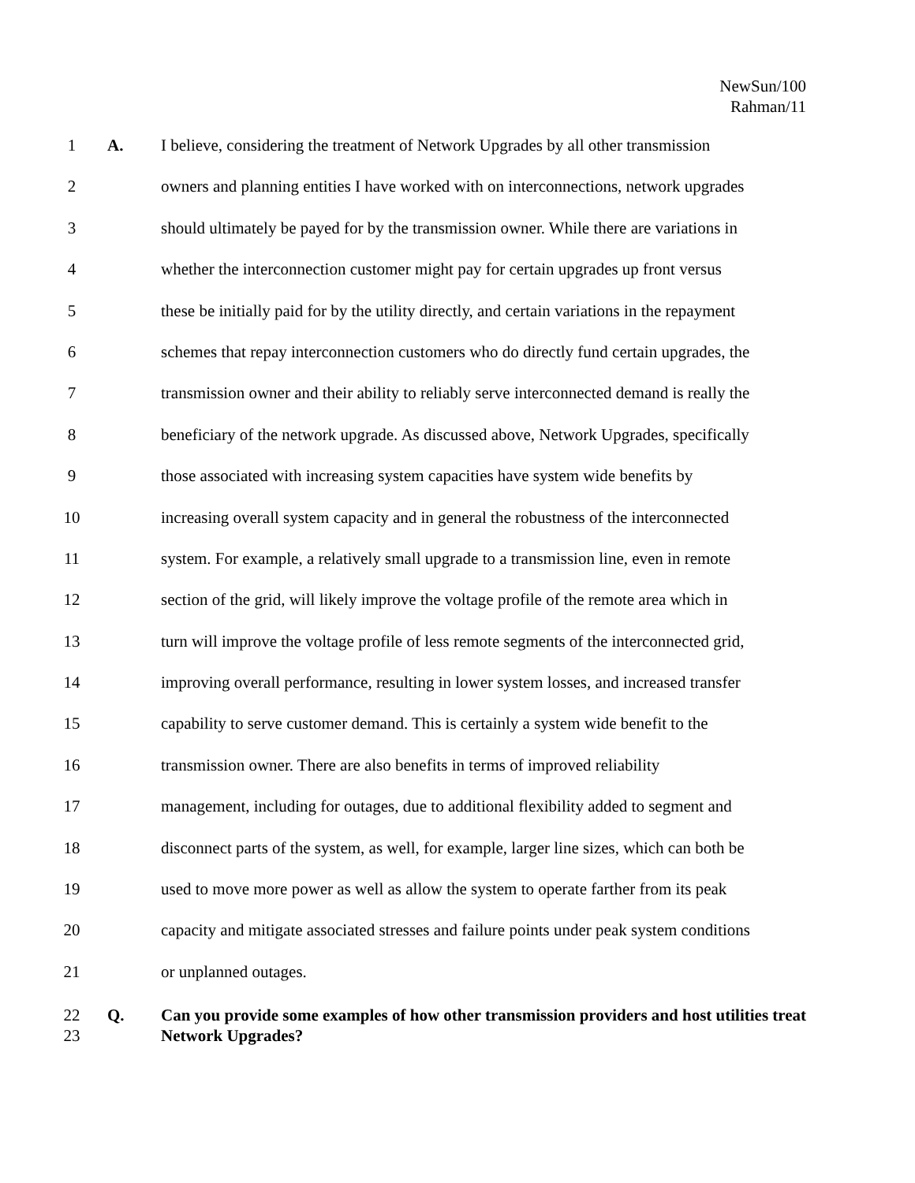NewSun/100
Rahman/11
1 A. I believe, considering the treatment of Network Upgrades by all other transmission
2 owners and planning entities I have worked with on interconnections, network upgrades
3 should ultimately be payed for by the transmission owner. While there are variations in
4 whether the interconnection customer might pay for certain upgrades up front versus
5 these be initially paid for by the utility directly, and certain variations in the repayment
6 schemes that repay interconnection customers who do directly fund certain upgrades, the
7 transmission owner and their ability to reliably serve interconnected demand is really the
8 beneficiary of the network upgrade. As discussed above, Network Upgrades, specifically
9 those associated with increasing system capacities have system wide benefits by
10 increasing overall system capacity and in general the robustness of the interconnected
11 system. For example, a relatively small upgrade to a transmission line, even in remote
12 section of the grid, will likely improve the voltage profile of the remote area which in
13 turn will improve the voltage profile of less remote segments of the interconnected grid,
14 improving overall performance, resulting in lower system losses, and increased transfer
15 capability to serve customer demand. This is certainly a system wide benefit to the
16 transmission owner. There are also benefits in terms of improved reliability
17 management, including for outages, due to additional flexibility added to segment and
18 disconnect parts of the system, as well, for example, larger line sizes, which can both be
19 used to move more power as well as allow the system to operate farther from its peak
20 capacity and mitigate associated stresses and failure points under peak system conditions
21 or unplanned outages.
22
23 Q. Can you provide some examples of how other transmission providers and host utilities treat Network Upgrades?